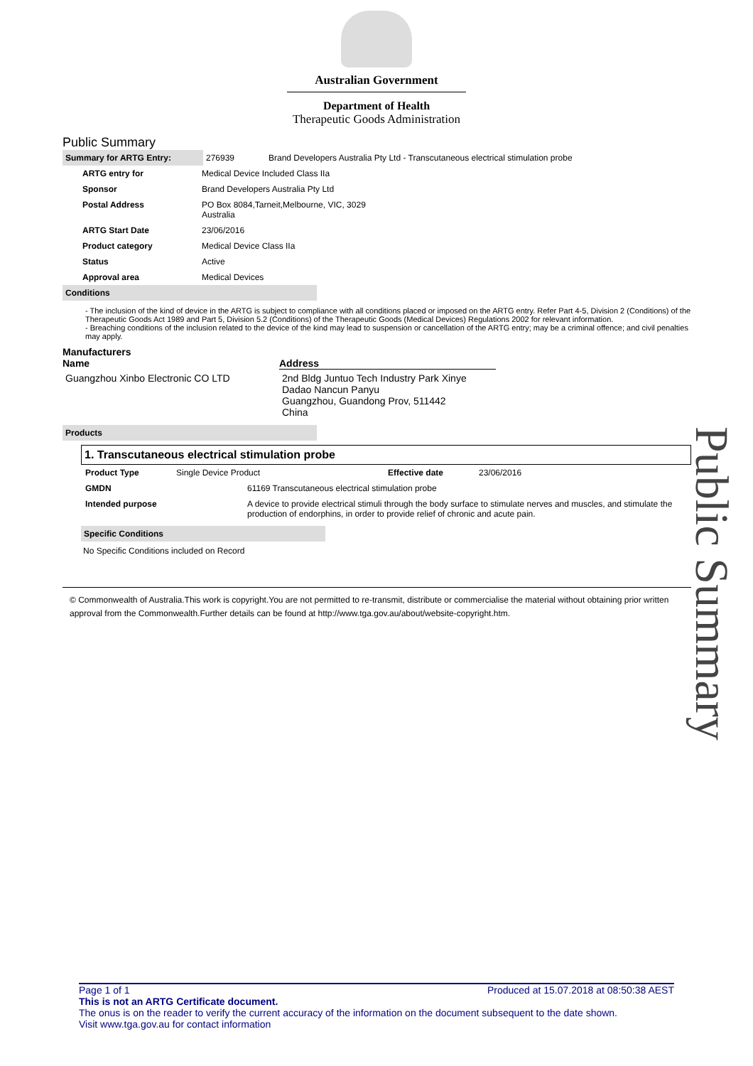Australian Government
Department of Health
Therapeutic Goods Administration
Public Summary
| Summary for ARTG Entry: | 276939 | Brand Developers Australia Pty Ltd - Transcutaneous electrical stimulation probe |
| ARTG entry for | Medical Device Included Class IIa |
| Sponsor | Brand Developers Australia Pty Ltd |
| Postal Address | PO Box 8084,Tarneit,Melbourne, VIC, 3029 Australia |
| ARTG Start Date | 23/06/2016 |
| Product category | Medical Device Class IIa |
| Status | Active |
| Approval area | Medical Devices |
Conditions
- The inclusion of the kind of device in the ARTG is subject to compliance with all conditions placed or imposed on the ARTG entry. Refer Part 4-5, Division 2 (Conditions) of the Therapeutic Goods Act 1989 and Part 5, Division 5.2 (Conditions) of the Therapeutic Goods (Medical Devices) Regulations 2002 for relevant information.
- Breaching conditions of the inclusion related to the device of the kind may lead to suspension or cancellation of the ARTG entry; may be a criminal offence; and civil penalties may apply.
Manufacturers
| Name | Address |
| --- | --- |
| Guangzhou Xinbo Electronic CO LTD | 2nd Bldg Juntuo Tech Industry Park Xinye Dadao Nancun Panyu Guangzhou, Guandong Prov, 511442 China |
Products
1. Transcutaneous electrical stimulation probe
| Product Type | Single Device Product | Effective date | 23/06/2016 |
| GMDN | 61169 Transcutaneous electrical stimulation probe |
| Intended purpose | A device to provide electrical stimuli through the body surface to stimulate nerves and muscles, and stimulate the production of endorphins, in order to provide relief of chronic and acute pain. |
Specific Conditions
No Specific Conditions included on Record
© Commonwealth of Australia.This work is copyright.You are not permitted to re-transmit, distribute or commercialise the material without obtaining prior written approval from the Commonwealth.Further details can be found at http://www.tga.gov.au/about/website-copyright.htm.
Public Summary
Page 1 of 1 Produced at 15.07.2018 at 08:50:38 AEST
This is not an ARTG Certificate document.
The onus is on the reader to verify the current accuracy of the information on the document subsequent to the date shown.
Visit www.tga.gov.au for contact information